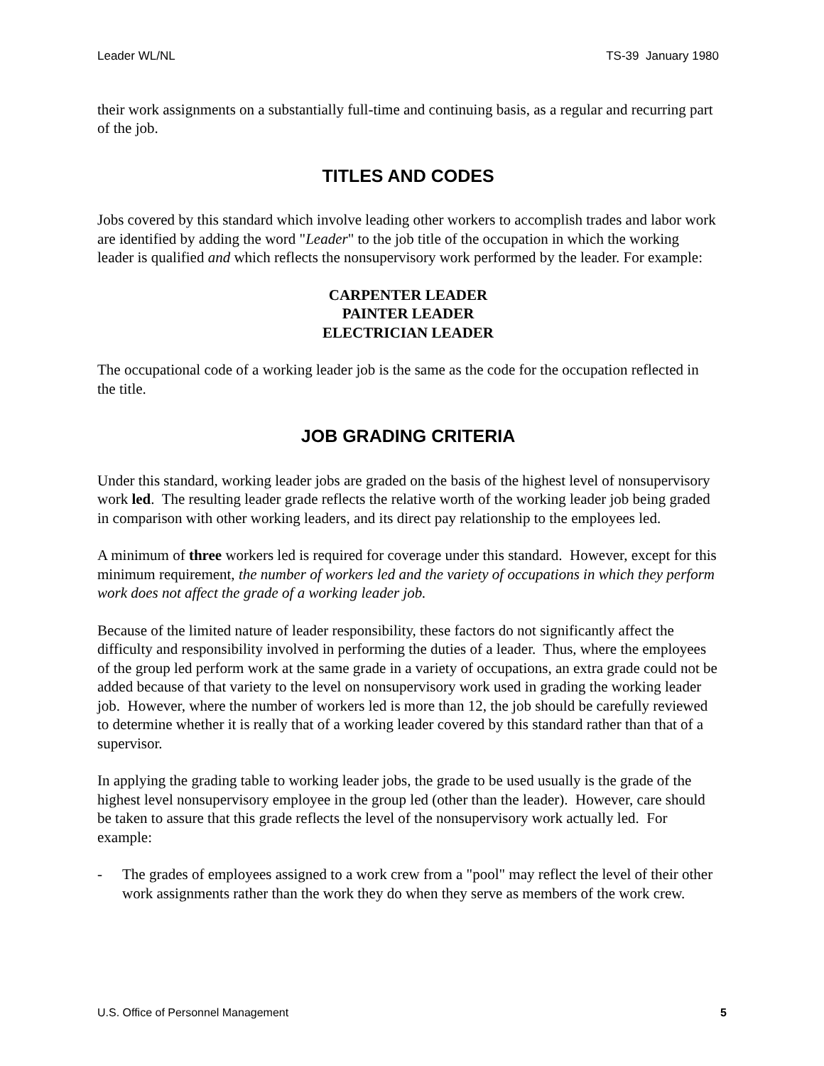Leader WL/NL TS-39 January 1980
their work assignments on a substantially full-time and continuing basis, as a regular and recurring part of the job.
TITLES AND CODES
Jobs covered by this standard which involve leading other workers to accomplish trades and labor work are identified by adding the word "Leader" to the job title of the occupation in which the working leader is qualified and which reflects the nonsupervisory work performed by the leader. For example:
CARPENTER LEADER
PAINTER LEADER
ELECTRICIAN LEADER
The occupational code of a working leader job is the same as the code for the occupation reflected in the title.
JOB GRADING CRITERIA
Under this standard, working leader jobs are graded on the basis of the highest level of nonsupervisory work led. The resulting leader grade reflects the relative worth of the working leader job being graded in comparison with other working leaders, and its direct pay relationship to the employees led.
A minimum of three workers led is required for coverage under this standard. However, except for this minimum requirement, the number of workers led and the variety of occupations in which they perform work does not affect the grade of a working leader job.
Because of the limited nature of leader responsibility, these factors do not significantly affect the difficulty and responsibility involved in performing the duties of a leader. Thus, where the employees of the group led perform work at the same grade in a variety of occupations, an extra grade could not be added because of that variety to the level on nonsupervisory work used in grading the working leader job. However, where the number of workers led is more than 12, the job should be carefully reviewed to determine whether it is really that of a working leader covered by this standard rather than that of a supervisor.
In applying the grading table to working leader jobs, the grade to be used usually is the grade of the highest level nonsupervisory employee in the group led (other than the leader). However, care should be taken to assure that this grade reflects the level of the nonsupervisory work actually led. For example:
- The grades of employees assigned to a work crew from a "pool" may reflect the level of their other work assignments rather than the work they do when they serve as members of the work crew.
U.S. Office of Personnel Management 5